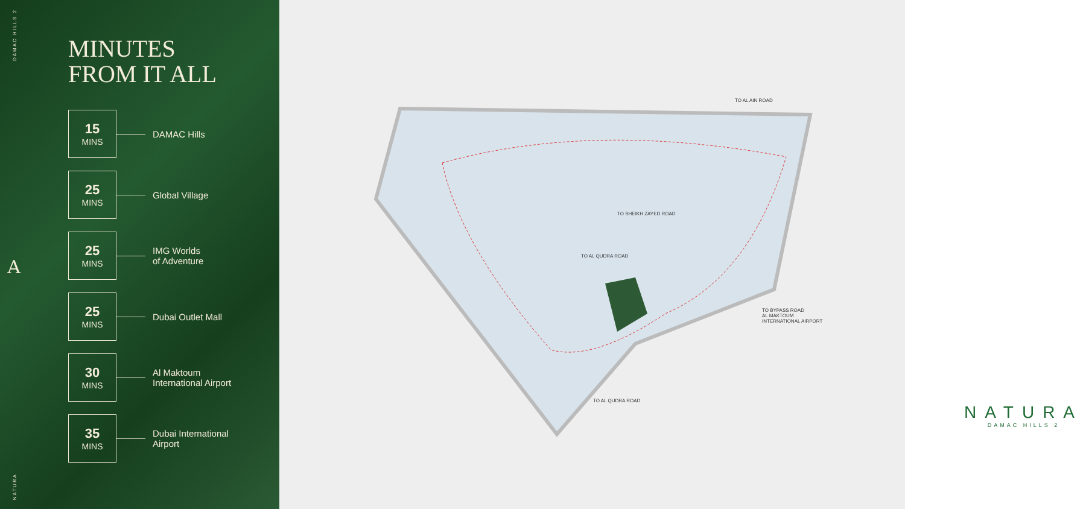DAMAC HILLS 2
A
NATURA
MINUTES
FROM IT ALL
15
MINS
DAMAC Hills
25
MINS
Global Village
25
MINS
IMG Worlds
of Adventure
25
MINS
Dubai Outlet Mall
30
MINS
Al Maktoum
International Airport
35
MINS
Dubai International
Airport
TO AL AIN ROAD
TO AL QUDRA ROAD
TO SHEIKH ZAYED ROAD
TO BYPASS ROAD
AL MAKTOUM
INTERNATIONAL AIRPORT
TO AL QUDRA ROAD
NATURA
DAMAC HILLS 2